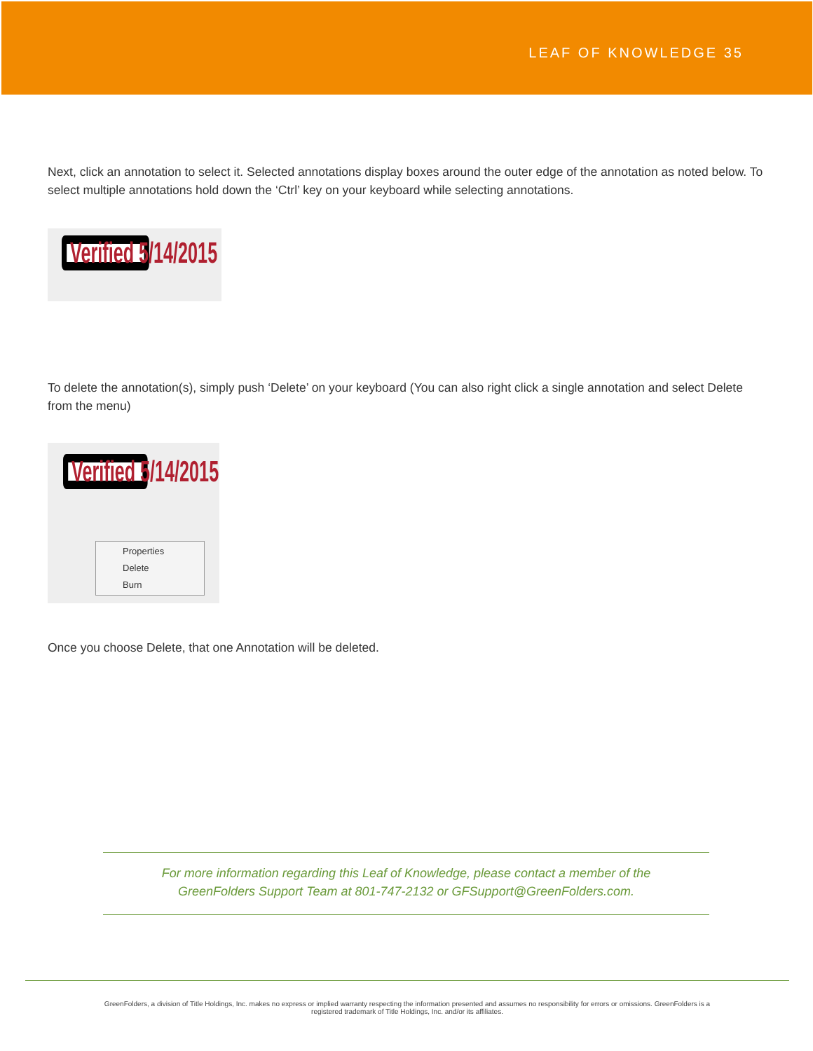LEAF OF KNOWLEDGE 35
Next, click an annotation to select it. Selected annotations display boxes around the outer edge of the annotation as noted below. To select multiple annotations hold down the ‘Ctrl’ key on your keyboard while selecting annotations.
Verified 5/14/2015
To delete the annotation(s), simply push ‘Delete’ on your keyboard (You can also right click a single annotation and select Delete from the menu)
Verified 5/14/2015
Properties
Delete
Burn
Once you choose Delete, that one Annotation will be deleted.
For more information regarding this Leaf of Knowledge, please contact a member of the
GreenFolders Support Team at 801-747-2132 or GFSupport@GreenFolders.com.
GreenFolders, a division of Title Holdings, Inc. makes no express or implied warranty respecting the information presented and assumes no responsibility for errors or omissions. GreenFolders is a
registered trademark of Title Holdings, Inc. and/or its affiliates.